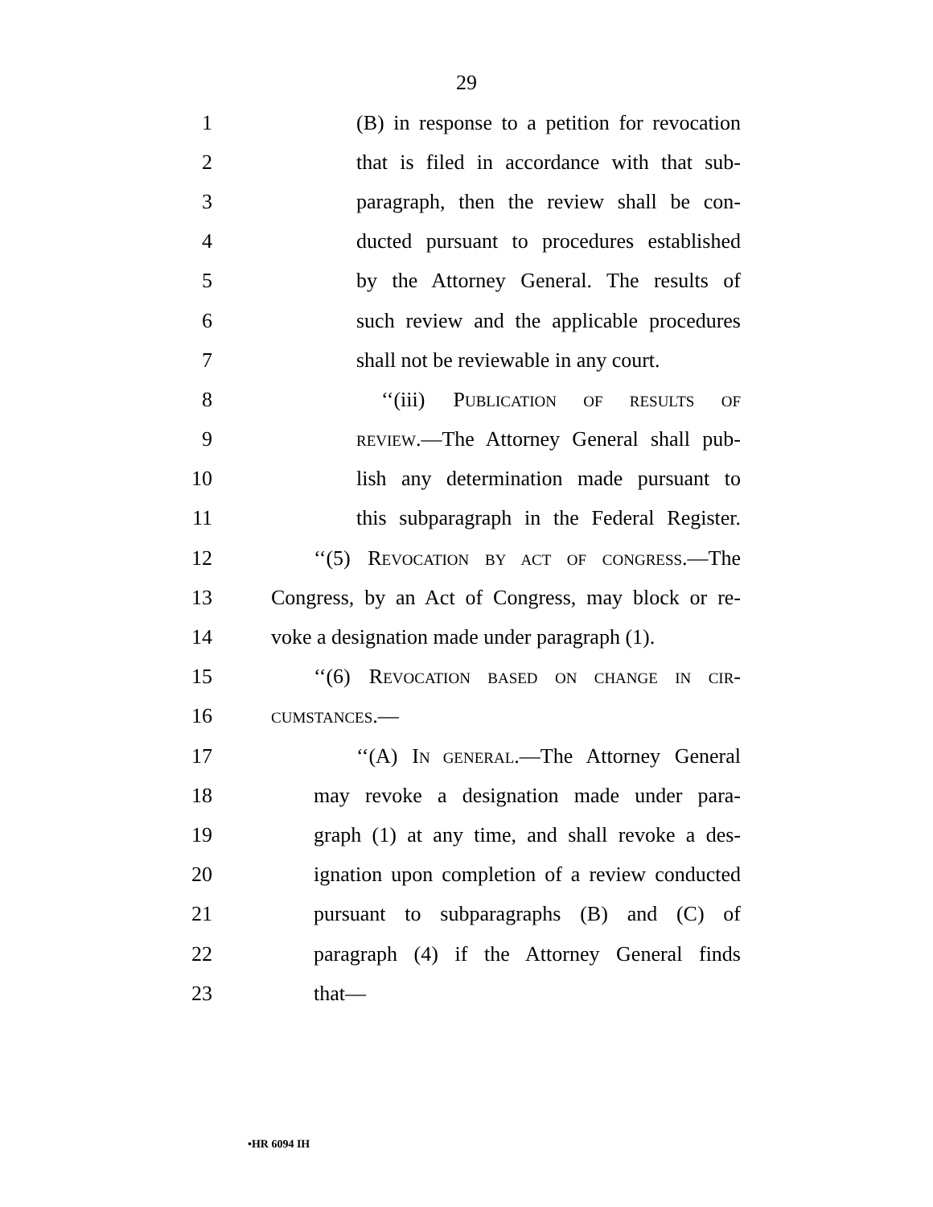29
1 (B) in response to a petition for revocation
2 that is filed in accordance with that sub-
3 paragraph, then the review shall be con-
4 ducted pursuant to procedures established
5 by the Attorney General. The results of
6 such review and the applicable procedures
7 shall not be reviewable in any court.
8 ‘‘(iii) PUBLICATION OF RESULTS OF
9 REVIEW.—The Attorney General shall pub-
10 lish any determination made pursuant to
11 this subparagraph in the Federal Register.
12 ‘‘(5) REVOCATION BY ACT OF CONGRESS.—The
13 Congress, by an Act of Congress, may block or re-
14 voke a designation made under paragraph (1).
15 ‘‘(6) REVOCATION BASED ON CHANGE IN CIR-
16 CUMSTANCES.—
17 ‘‘(A) IN GENERAL.—The Attorney General
18 may revoke a designation made under para-
19 graph (1) at any time, and shall revoke a des-
20 ignation upon completion of a review conducted
21 pursuant to subparagraphs (B) and (C) of
22 paragraph (4) if the Attorney General finds
23 that—
•HR 6094 IH